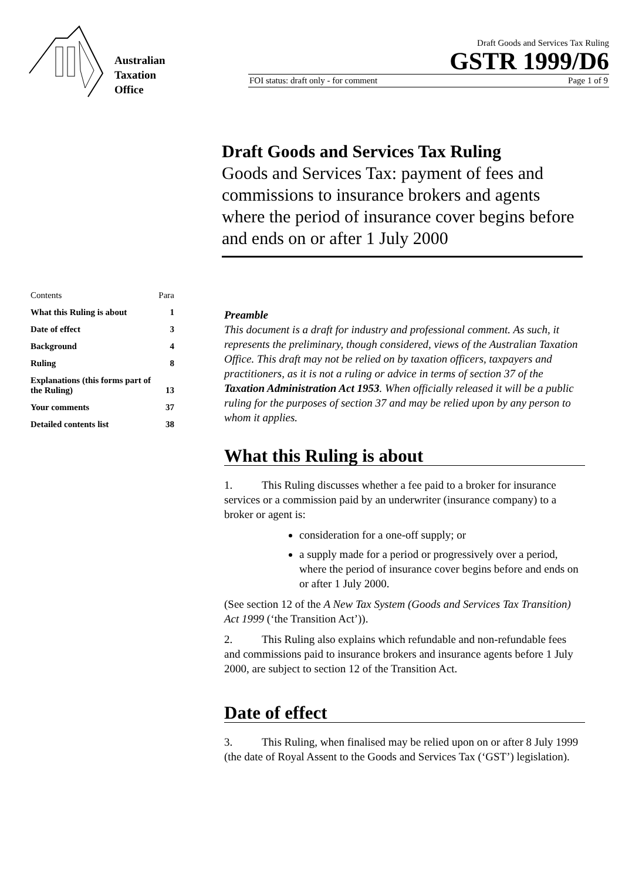Australian
Taxation
Office
Draft Goods and Services Tax Ruling
GSTR 1999/D6
FOI status: draft only - for comment Page 1 of 9
Draft Goods and Services Tax Ruling
Goods and Services Tax: payment of fees and commissions to insurance brokers and agents where the period of insurance cover begins before and ends on or after 1 July 2000
| Contents | Para |
| What this Ruling is about | 1 |
| Date of effect | 3 |
| Background | 4 |
| Ruling | 8 |
| Explanations (this forms part of the Ruling) | 13 |
| Your comments | 37 |
| Detailed contents list | 38 |
Preamble
This document is a draft for industry and professional comment. As such, it represents the preliminary, though considered, views of the Australian Taxation Office. This draft may not be relied on by taxation officers, taxpayers and practitioners, as it is not a ruling or advice in terms of section 37 of the Taxation Administration Act 1953. When officially released it will be a public ruling for the purposes of section 37 and may be relied upon by any person to whom it applies.
What this Ruling is about
1. This Ruling discusses whether a fee paid to a broker for insurance services or a commission paid by an underwriter (insurance company) to a broker or agent is:
consideration for a one-off supply; or
a supply made for a period or progressively over a period, where the period of insurance cover begins before and ends on or after 1 July 2000.
(See section 12 of the A New Tax System (Goods and Services Tax Transition) Act 1999 (‘the Transition Act’)).
2. This Ruling also explains which refundable and non-refundable fees and commissions paid to insurance brokers and insurance agents before 1 July 2000, are subject to section 12 of the Transition Act.
Date of effect
3. This Ruling, when finalised may be relied upon on or after 8 July 1999 (the date of Royal Assent to the Goods and Services Tax (‘GST’) legislation).